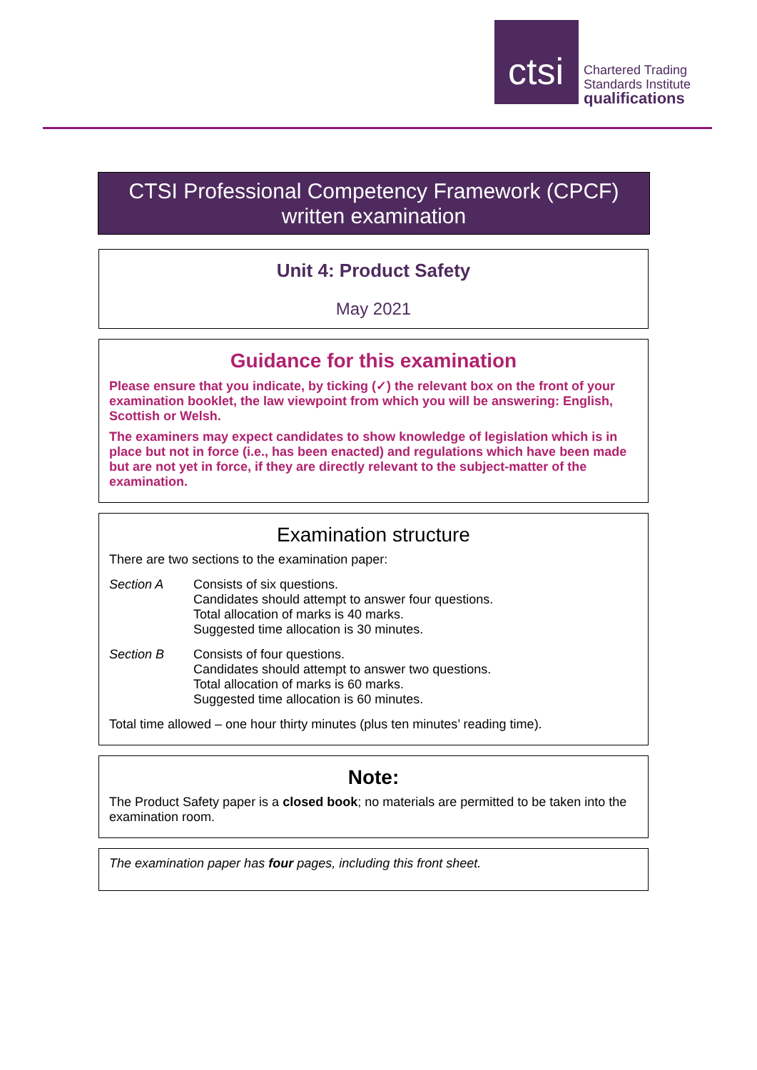ctsi
Chartered Trading
Standards Institute
qualifications
CTSI Professional Competency Framework (CPCF)
written examination
Unit 4: Product Safety
May 2021
Guidance for this examination
Please ensure that you indicate, by ticking (✓) the relevant box on the front of your examination booklet, the law viewpoint from which you will be answering: English, Scottish or Welsh.
The examiners may expect candidates to show knowledge of legislation which is in place but not in force (i.e., has been enacted) and regulations which have been made but are not yet in force, if they are directly relevant to the subject-matter of the examination.
Examination structure
There are two sections to the examination paper:
Section A Consists of six questions.
Candidates should attempt to answer four questions.
Total allocation of marks is 40 marks.
Suggested time allocation is 30 minutes.
Section B Consists of four questions.
Candidates should attempt to answer two questions.
Total allocation of marks is 60 marks.
Suggested time allocation is 60 minutes.
Total time allowed – one hour thirty minutes (plus ten minutes’ reading time).
Note:
The Product Safety paper is a closed book; no materials are permitted to be taken into the examination room.
The examination paper has four pages, including this front sheet.